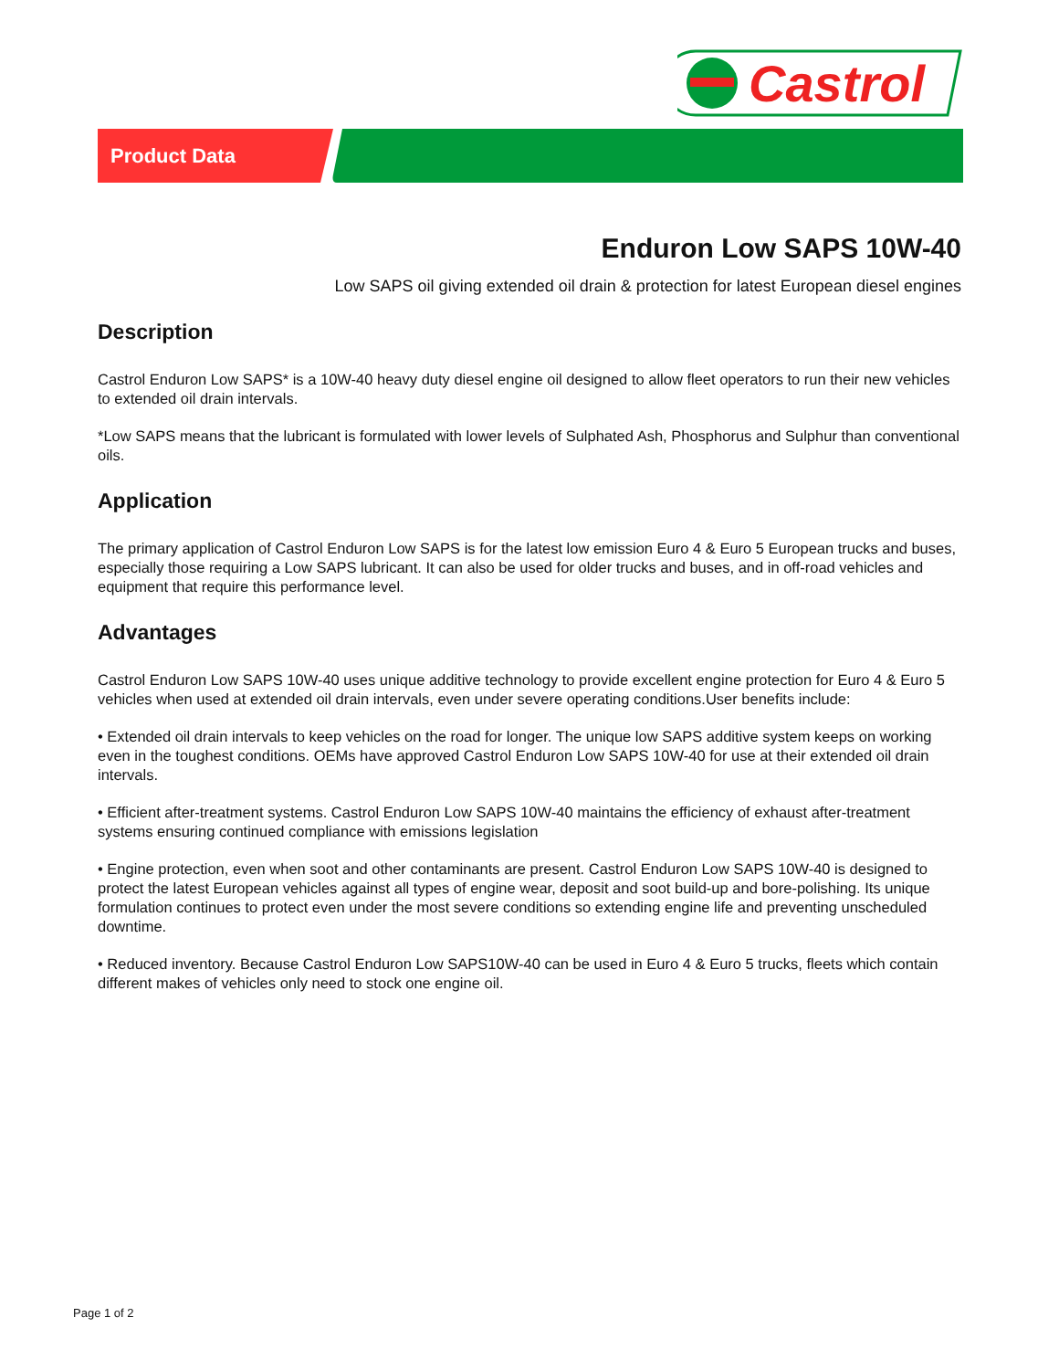Castrol
Product Data
Enduron Low SAPS 10W-40
Low SAPS oil giving extended oil drain & protection for latest European diesel engines
Description
Castrol Enduron Low SAPS* is a 10W-40 heavy duty diesel engine oil designed to allow fleet operators to run their new vehicles to extended oil drain intervals.
*Low SAPS means that the lubricant is formulated with lower levels of Sulphated Ash, Phosphorus and Sulphur than conventional oils.
Application
The primary application of Castrol Enduron Low SAPS is for the latest low emission Euro 4 & Euro 5 European trucks and buses, especially those requiring a Low SAPS lubricant. It can also be used for older trucks and buses, and in off-road vehicles and equipment that require this performance level.
Advantages
Castrol Enduron Low SAPS 10W-40 uses unique additive technology to provide excellent engine protection for Euro 4 & Euro 5 vehicles when used at extended oil drain intervals, even under severe operating conditions.User benefits include:
• Extended oil drain intervals to keep vehicles on the road for longer. The unique low SAPS additive system keeps on working even in the toughest conditions. OEMs have approved Castrol Enduron Low SAPS 10W-40 for use at their extended oil drain intervals.
• Efficient after-treatment systems. Castrol Enduron Low SAPS 10W-40 maintains the efficiency of exhaust after-treatment systems ensuring continued compliance with emissions legislation
• Engine protection, even when soot and other contaminants are present. Castrol Enduron Low SAPS 10W-40 is designed to protect the latest European vehicles against all types of engine wear, deposit and soot build-up and bore-polishing. Its unique formulation continues to protect even under the most severe conditions so extending engine life and preventing unscheduled downtime.
• Reduced inventory. Because Castrol Enduron Low SAPS10W-40 can be used in Euro 4 & Euro 5 trucks, fleets which contain different makes of vehicles only need to stock one engine oil.
Page 1 of 2